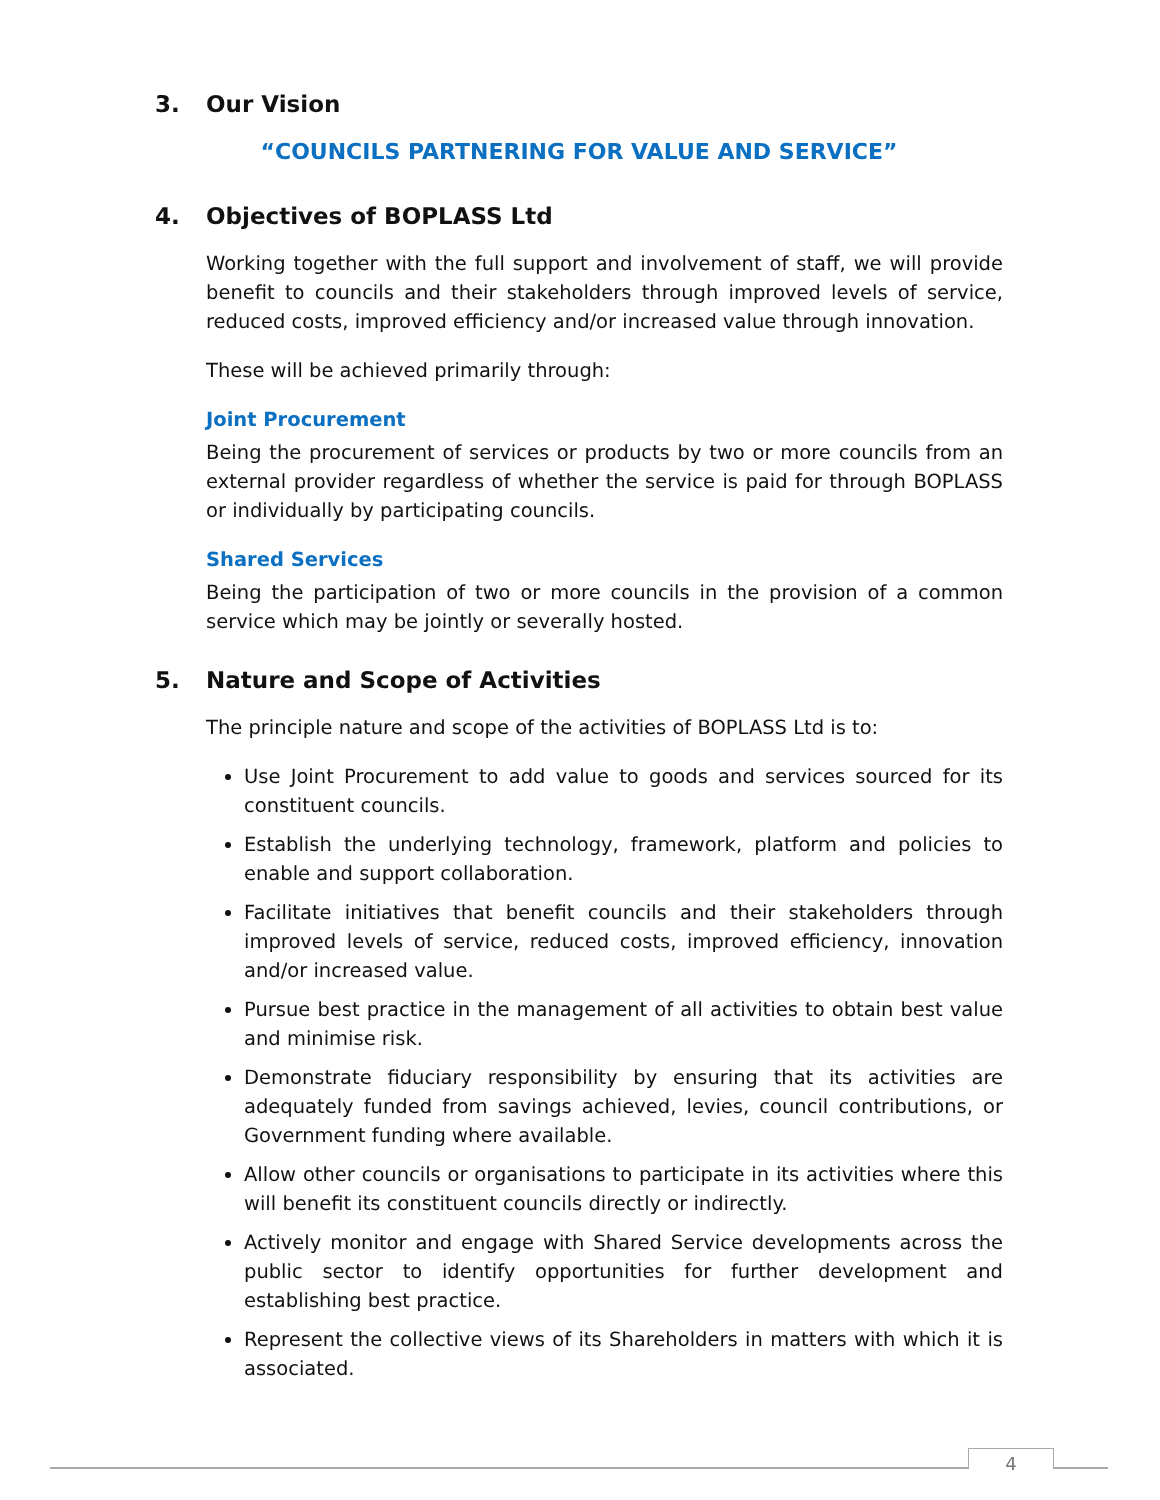3. Our Vision
“COUNCILS PARTNERING FOR VALUE AND SERVICE”
4. Objectives of BOPLASS Ltd
Working together with the full support and involvement of staff, we will provide benefit to councils and their stakeholders through improved levels of service, reduced costs, improved efficiency and/or increased value through innovation.
These will be achieved primarily through:
Joint Procurement
Being the procurement of services or products by two or more councils from an external provider regardless of whether the service is paid for through BOPLASS or individually by participating councils.
Shared Services
Being the participation of two or more councils in the provision of a common service which may be jointly or severally hosted.
5. Nature and Scope of Activities
The principle nature and scope of the activities of BOPLASS Ltd is to:
Use Joint Procurement to add value to goods and services sourced for its constituent councils.
Establish the underlying technology, framework, platform and policies to enable and support collaboration.
Facilitate initiatives that benefit councils and their stakeholders through improved levels of service, reduced costs, improved efficiency, innovation and/or increased value.
Pursue best practice in the management of all activities to obtain best value and minimise risk.
Demonstrate fiduciary responsibility by ensuring that its activities are adequately funded from savings achieved, levies, council contributions, or Government funding where available.
Allow other councils or organisations to participate in its activities where this will benefit its constituent councils directly or indirectly.
Actively monitor and engage with Shared Service developments across the public sector to identify opportunities for further development and establishing best practice.
Represent the collective views of its Shareholders in matters with which it is associated.
4